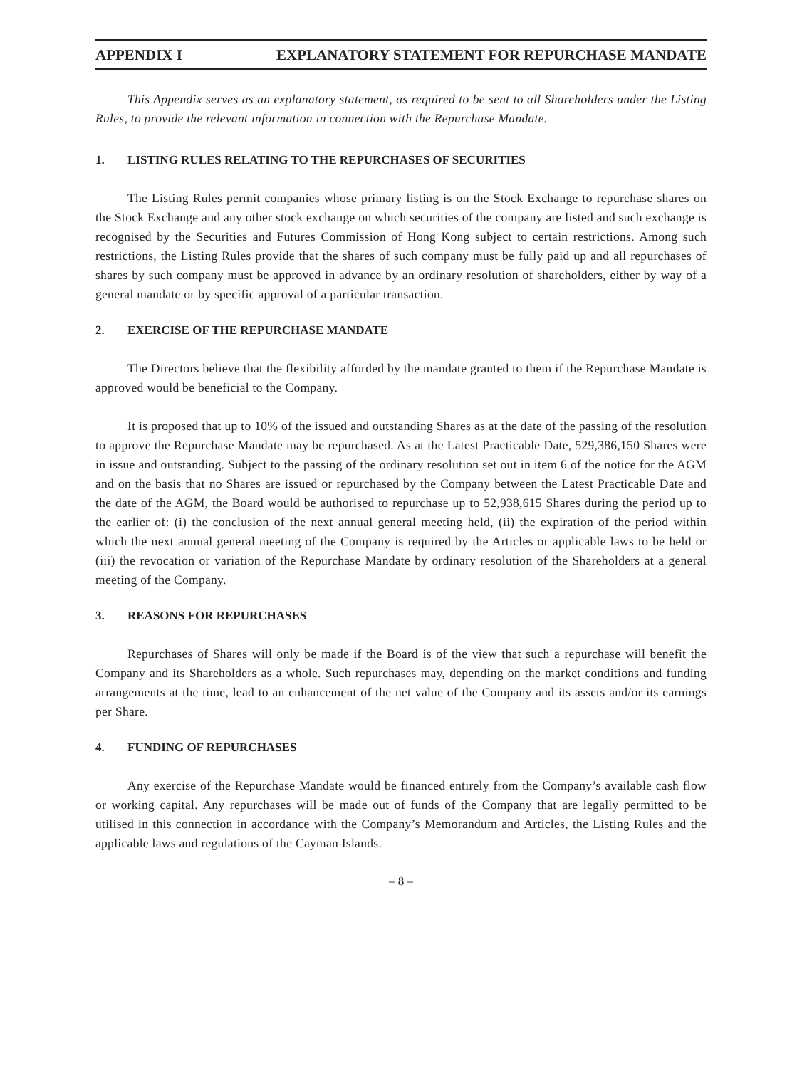APPENDIX I EXPLANATORY STATEMENT FOR REPURCHASE MANDATE
This Appendix serves as an explanatory statement, as required to be sent to all Shareholders under the Listing Rules, to provide the relevant information in connection with the Repurchase Mandate.
1. LISTING RULES RELATING TO THE REPURCHASES OF SECURITIES
The Listing Rules permit companies whose primary listing is on the Stock Exchange to repurchase shares on the Stock Exchange and any other stock exchange on which securities of the company are listed and such exchange is recognised by the Securities and Futures Commission of Hong Kong subject to certain restrictions. Among such restrictions, the Listing Rules provide that the shares of such company must be fully paid up and all repurchases of shares by such company must be approved in advance by an ordinary resolution of shareholders, either by way of a general mandate or by specific approval of a particular transaction.
2. EXERCISE OF THE REPURCHASE MANDATE
The Directors believe that the flexibility afforded by the mandate granted to them if the Repurchase Mandate is approved would be beneficial to the Company.
It is proposed that up to 10% of the issued and outstanding Shares as at the date of the passing of the resolution to approve the Repurchase Mandate may be repurchased. As at the Latest Practicable Date, 529,386,150 Shares were in issue and outstanding. Subject to the passing of the ordinary resolution set out in item 6 of the notice for the AGM and on the basis that no Shares are issued or repurchased by the Company between the Latest Practicable Date and the date of the AGM, the Board would be authorised to repurchase up to 52,938,615 Shares during the period up to the earlier of: (i) the conclusion of the next annual general meeting held, (ii) the expiration of the period within which the next annual general meeting of the Company is required by the Articles or applicable laws to be held or (iii) the revocation or variation of the Repurchase Mandate by ordinary resolution of the Shareholders at a general meeting of the Company.
3. REASONS FOR REPURCHASES
Repurchases of Shares will only be made if the Board is of the view that such a repurchase will benefit the Company and its Shareholders as a whole. Such repurchases may, depending on the market conditions and funding arrangements at the time, lead to an enhancement of the net value of the Company and its assets and/or its earnings per Share.
4. FUNDING OF REPURCHASES
Any exercise of the Repurchase Mandate would be financed entirely from the Company’s available cash flow or working capital. Any repurchases will be made out of funds of the Company that are legally permitted to be utilised in this connection in accordance with the Company’s Memorandum and Articles, the Listing Rules and the applicable laws and regulations of the Cayman Islands.
– 8 –